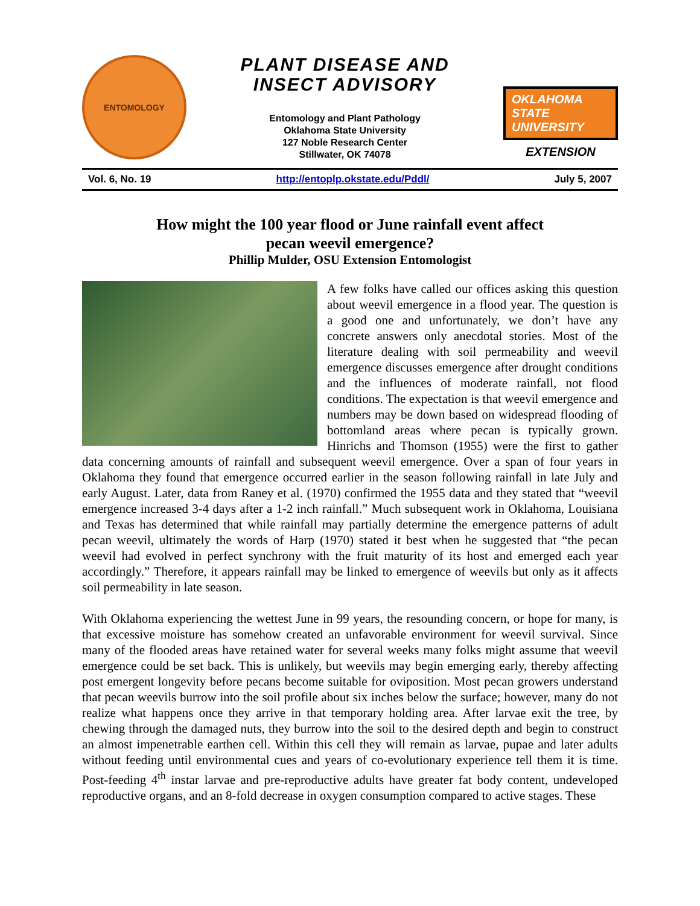ENTOMOLOGY
PLANT DISEASE AND
INSECT ADVISORY
Entomology and Plant Pathology
Oklahoma State University
127 Noble Research Center
Stillwater, OK 74078
OKLAHOMA STATE UNIVERSITY
EXTENSION
Vol. 6, No. 19 http://entoplp.okstate.edu/Pddl/ July 5, 2007
How might the 100 year flood or June rainfall event affect
pecan weevil emergence?
Phillip Mulder, OSU Extension Entomologist
A few folks have called our offices asking this question about weevil emergence in a flood year. The question is a good one and unfortunately, we don’t have any concrete answers only anecdotal stories. Most of the literature dealing with soil permeability and weevil emergence discusses emergence after drought conditions and the influences of moderate rainfall, not flood conditions. The expectation is that weevil emergence and numbers may be down based on widespread flooding of bottomland areas where pecan is typically grown. Hinrichs and Thomson (1955) were the first to gather data concerning amounts of rainfall and subsequent weevil emergence. Over a span of four years in Oklahoma they found that emergence occurred earlier in the season following rainfall in late July and early August. Later, data from Raney et al. (1970) confirmed the 1955 data and they stated that “weevil emergence increased 3-4 days after a 1-2 inch rainfall.” Much subsequent work in Oklahoma, Louisiana and Texas has determined that while rainfall may partially determine the emergence patterns of adult pecan weevil, ultimately the words of Harp (1970) stated it best when he suggested that “the pecan weevil had evolved in perfect synchrony with the fruit maturity of its host and emerged each year accordingly.” Therefore, it appears rainfall may be linked to emergence of weevils but only as it affects soil permeability in late season.
With Oklahoma experiencing the wettest June in 99 years, the resounding concern, or hope for many, is that excessive moisture has somehow created an unfavorable environment for weevil survival. Since many of the flooded areas have retained water for several weeks many folks might assume that weevil emergence could be set back. This is unlikely, but weevils may begin emerging early, thereby affecting post emergent longevity before pecans become suitable for oviposition. Most pecan growers understand that pecan weevils burrow into the soil profile about six inches below the surface; however, many do not realize what happens once they arrive in that temporary holding area. After larvae exit the tree, by chewing through the damaged nuts, they burrow into the soil to the desired depth and begin to construct an almost impenetrable earthen cell. Within this cell they will remain as larvae, pupae and later adults without feeding until environmental cues and years of co-evolutionary experience tell them it is time. Post-feeding 4<sup>th</sup> instar larvae and pre-reproductive adults have greater fat body content, undeveloped reproductive organs, and an 8-fold decrease in oxygen consumption compared to active stages. These